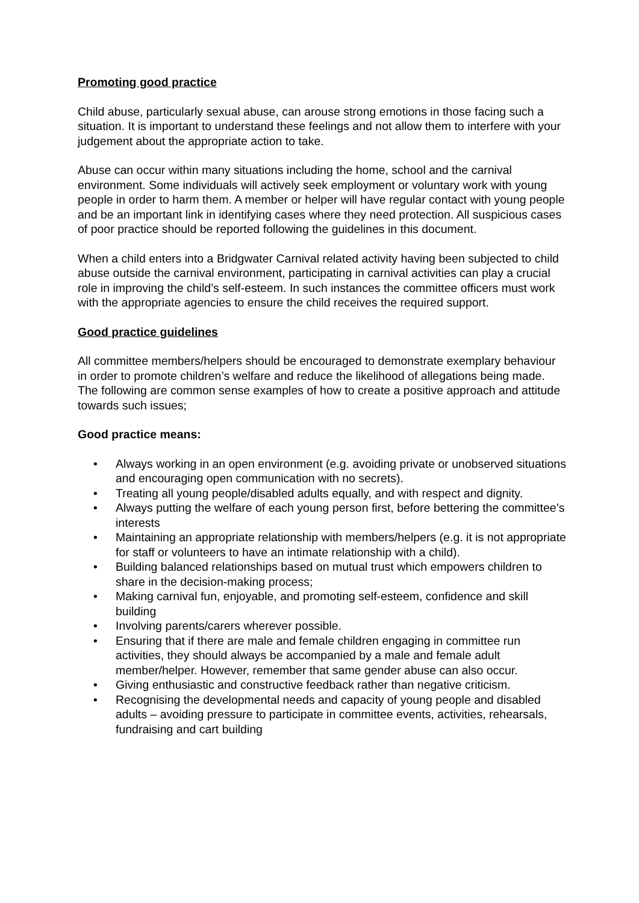Promoting good practice
Child abuse, particularly sexual abuse, can arouse strong emotions in those facing such a situation. It is important to understand these feelings and not allow them to interfere with your judgement about the appropriate action to take.
Abuse can occur within many situations including the home, school and the carnival environment. Some individuals will actively seek employment or voluntary work with young people in order to harm them. A member or helper will have regular contact with young people and be an important link in identifying cases where they need protection. All suspicious cases of poor practice should be reported following the guidelines in this document.
When a child enters into a Bridgwater Carnival related activity having been subjected to child abuse outside the carnival environment, participating in carnival activities can play a crucial role in improving the child’s self-esteem. In such instances the committee officers must work with the appropriate agencies to ensure the child receives the required support.
Good practice guidelines
All committee members/helpers should be encouraged to demonstrate exemplary behaviour in order to promote children’s welfare and reduce the likelihood of allegations being made. The following are common sense examples of how to create a positive approach and attitude towards such issues;
Good practice means:
• Always working in an open environment (e.g. avoiding private or unobserved situations and encouraging open communication with no secrets).
• Treating all young people/disabled adults equally, and with respect and dignity.
• Always putting the welfare of each young person first, before bettering the committee’s interests
• Maintaining an appropriate relationship with members/helpers (e.g. it is not appropriate for staff or volunteers to have an intimate relationship with a child).
• Building balanced relationships based on mutual trust which empowers children to share in the decision-making process;
• Making carnival fun, enjoyable, and promoting self-esteem, confidence and skill building
• Involving parents/carers wherever possible.
• Ensuring that if there are male and female children engaging in committee run activities, they should always be accompanied by a male and female adult member/helper. However, remember that same gender abuse can also occur.
• Giving enthusiastic and constructive feedback rather than negative criticism.
• Recognising the developmental needs and capacity of young people and disabled adults – avoiding pressure to participate in committee events, activities, rehearsals, fundraising and cart building